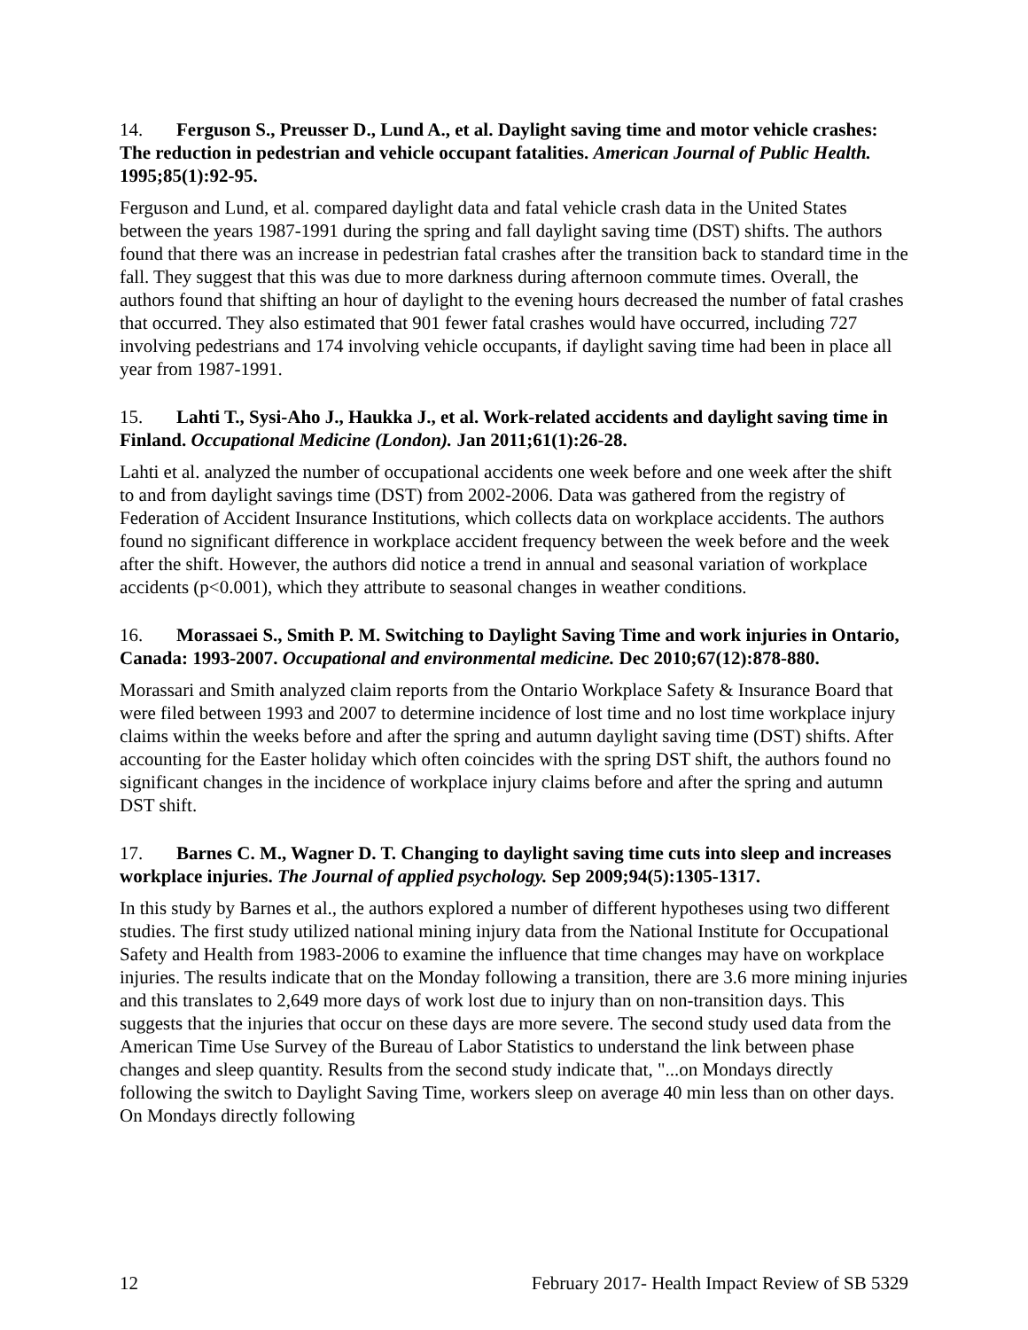14. Ferguson S., Preusser D., Lund A., et al. Daylight saving time and motor vehicle crashes: The reduction in pedestrian and vehicle occupant fatalities. American Journal of Public Health. 1995;85(1):92-95.
Ferguson and Lund, et al. compared daylight data and fatal vehicle crash data in the United States between the years 1987-1991 during the spring and fall daylight saving time (DST) shifts. The authors found that there was an increase in pedestrian fatal crashes after the transition back to standard time in the fall. They suggest that this was due to more darkness during afternoon commute times. Overall, the authors found that shifting an hour of daylight to the evening hours decreased the number of fatal crashes that occurred. They also estimated that 901 fewer fatal crashes would have occurred, including 727 involving pedestrians and 174 involving vehicle occupants, if daylight saving time had been in place all year from 1987-1991.
15. Lahti T., Sysi-Aho J., Haukka J., et al. Work-related accidents and daylight saving time in Finland. Occupational Medicine (London). Jan 2011;61(1):26-28.
Lahti et al. analyzed the number of occupational accidents one week before and one week after the shift to and from daylight savings time (DST) from 2002-2006. Data was gathered from the registry of Federation of Accident Insurance Institutions, which collects data on workplace accidents. The authors found no significant difference in workplace accident frequency between the week before and the week after the shift. However, the authors did notice a trend in annual and seasonal variation of workplace accidents (p<0.001), which they attribute to seasonal changes in weather conditions.
16. Morassaei S., Smith P. M. Switching to Daylight Saving Time and work injuries in Ontario, Canada: 1993-2007. Occupational and environmental medicine. Dec 2010;67(12):878-880.
Morassari and Smith analyzed claim reports from the Ontario Workplace Safety & Insurance Board that were filed between 1993 and 2007 to determine incidence of lost time and no lost time workplace injury claims within the weeks before and after the spring and autumn daylight saving time (DST) shifts. After accounting for the Easter holiday which often coincides with the spring DST shift, the authors found no significant changes in the incidence of workplace injury claims before and after the spring and autumn DST shift.
17. Barnes C. M., Wagner D. T. Changing to daylight saving time cuts into sleep and increases workplace injuries. The Journal of applied psychology. Sep 2009;94(5):1305-1317.
In this study by Barnes et al., the authors explored a number of different hypotheses using two different studies. The first study utilized national mining injury data from the National Institute for Occupational Safety and Health from 1983-2006 to examine the influence that time changes may have on workplace injuries. The results indicate that on the Monday following a transition, there are 3.6 more mining injuries and this translates to 2,649 more days of work lost due to injury than on non-transition days. This suggests that the injuries that occur on these days are more severe. The second study used data from the American Time Use Survey of the Bureau of Labor Statistics to understand the link between phase changes and sleep quantity. Results from the second study indicate that, "...on Mondays directly following the switch to Daylight Saving Time, workers sleep on average 40 min less than on other days. On Mondays directly following
12 February 2017- Health Impact Review of SB 5329